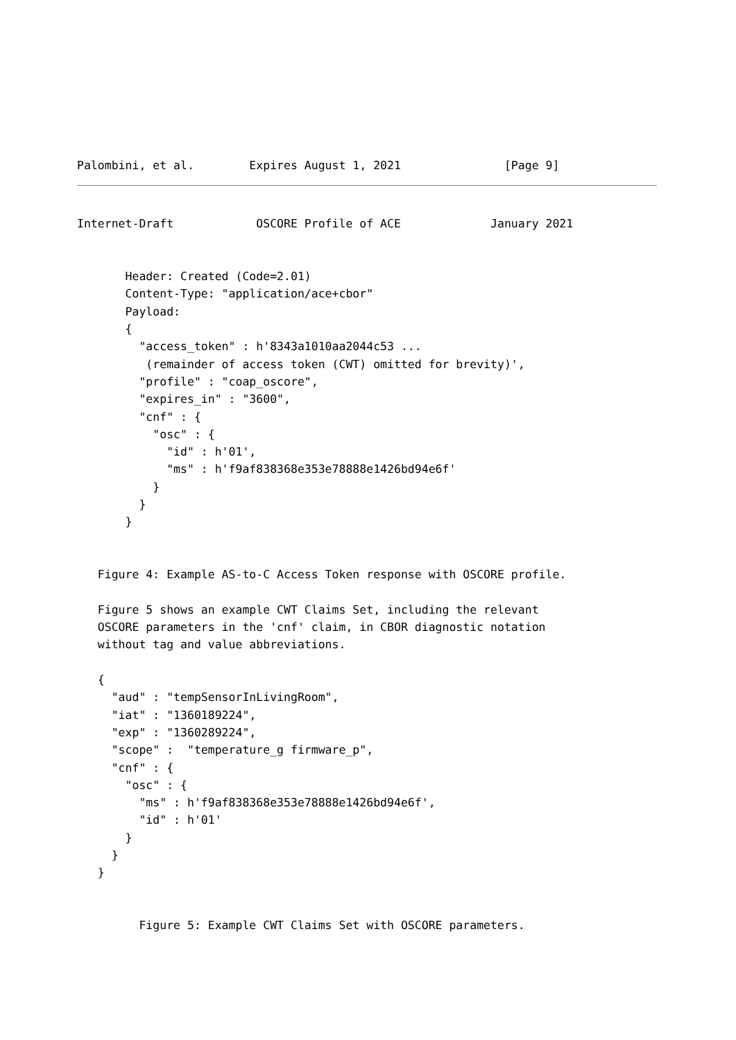Palombini, et al.        Expires August 1, 2021               [Page 9]
Internet-Draft            OSCORE Profile of ACE             January 2021


       Header: Created (Code=2.01)
       Content-Type: "application/ace+cbor"
       Payload:
       {
         "access_token" : h'8343a1010aa2044c53 ...
          (remainder of access token (CWT) omitted for brevity)',
         "profile" : "coap_oscore",
         "expires_in" : "3600",
         "cnf" : {
           "osc" : {
             "id" : h'01',
             "ms" : h'f9af838368e353e78888e1426bd94e6f'
           }
         }
       }


   Figure 4: Example AS-to-C Access Token response with OSCORE profile.

   Figure 5 shows an example CWT Claims Set, including the relevant
   OSCORE parameters in the 'cnf' claim, in CBOR diagnostic notation
   without tag and value abbreviations.

   {
     "aud" : "tempSensorInLivingRoom",
     "iat" : "1360189224",
     "exp" : "1360289224",
     "scope" :  "temperature_g firmware_p",
     "cnf" : {
       "osc" : {
         "ms" : h'f9af838368e353e78888e1426bd94e6f',
         "id" : h'01'
       }
     }
   }


         Figure 5: Example CWT Claims Set with OSCORE parameters.